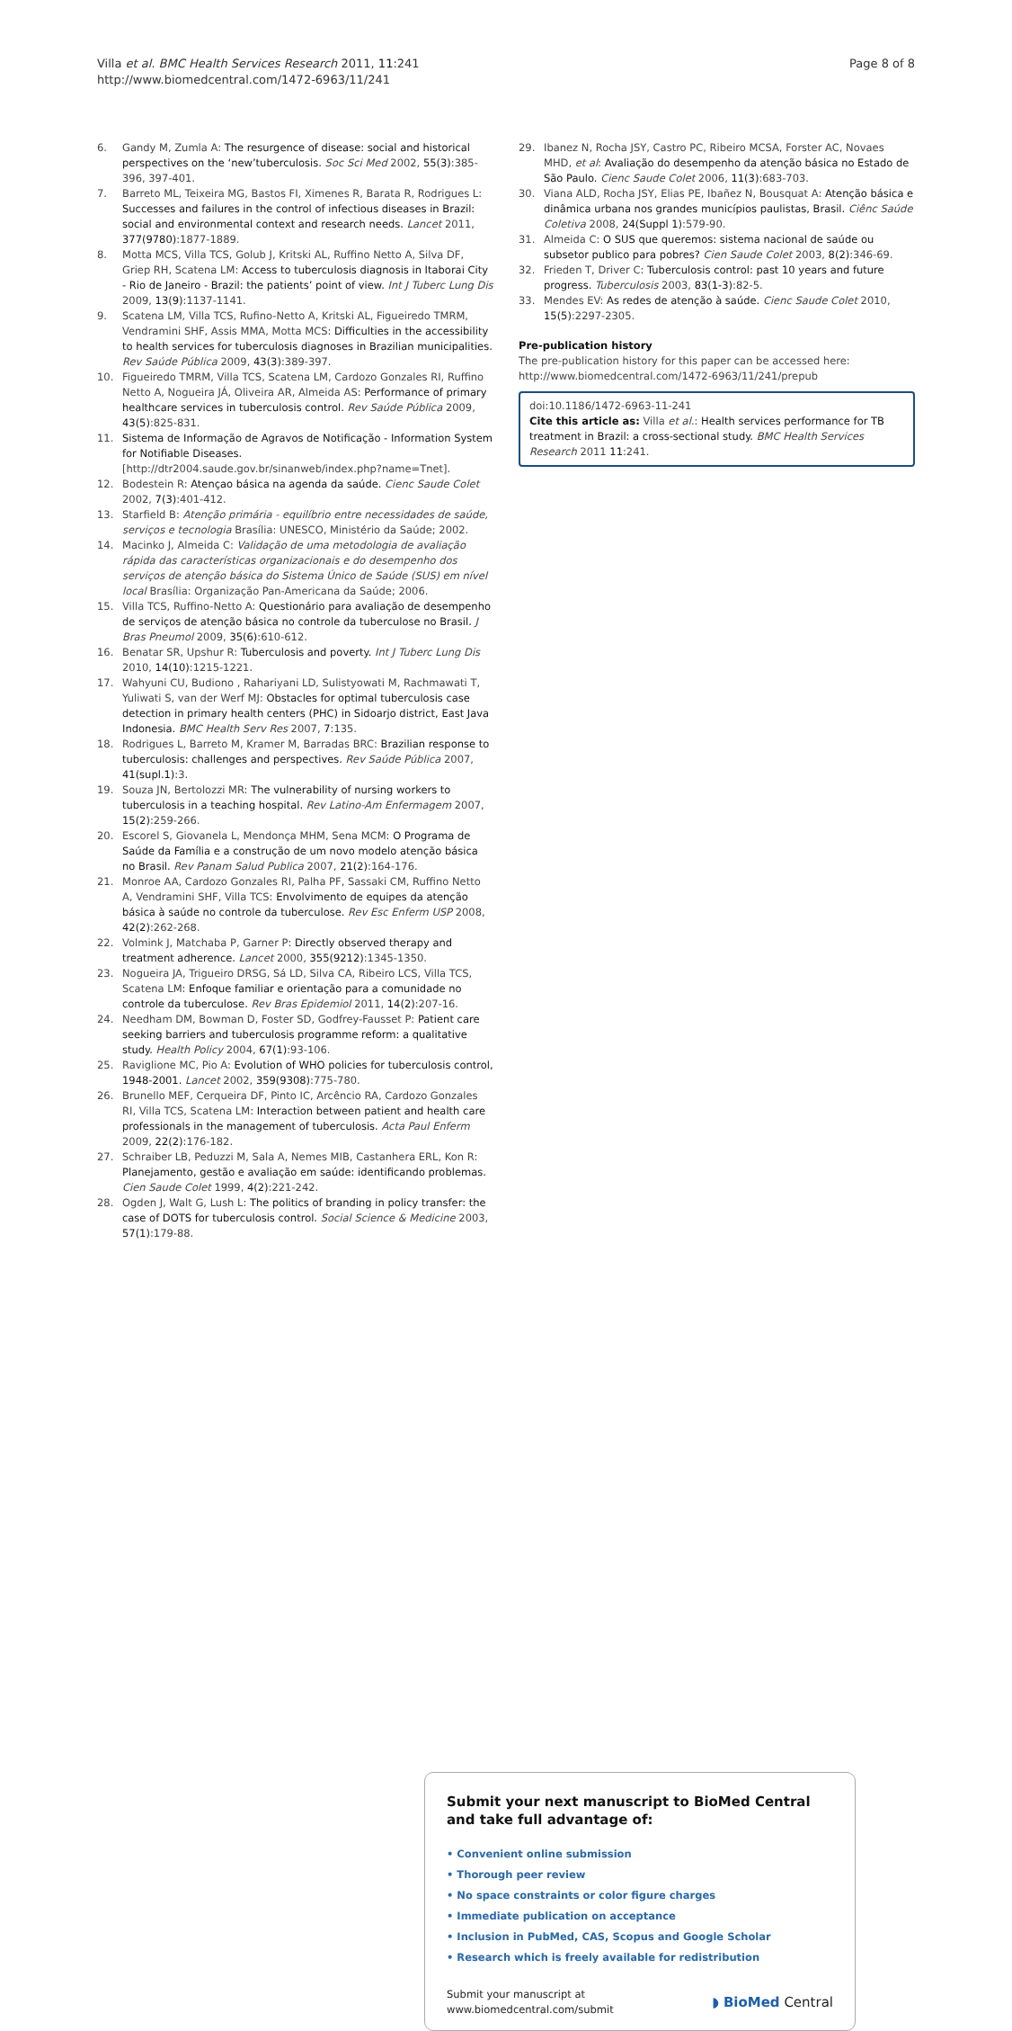Villa et al. BMC Health Services Research 2011, 11:241
http://www.biomedcentral.com/1472-6963/11/241
Page 8 of 8
6. Gandy M, Zumla A: The resurgence of disease: social and historical perspectives on the ‘new’tuberculosis. Soc Sci Med 2002, 55(3):385-396, 397-401.
7. Barreto ML, Teixeira MG, Bastos FI, Ximenes R, Barata R, Rodrigues L: Successes and failures in the control of infectious diseases in Brazil: social and environmental context and research needs. Lancet 2011, 377(9780):1877-1889.
8. Motta MCS, Villa TCS, Golub J, Kritski AL, Ruffino Netto A, Silva DF, Griep RH, Scatena LM: Access to tuberculosis diagnosis in Itaborai City - Rio de Janeiro - Brazil: the patients’ point of view. Int J Tuberc Lung Dis 2009, 13(9):1137-1141.
9. Scatena LM, Villa TCS, Rufino-Netto A, Kritski AL, Figueiredo TMRM, Vendramini SHF, Assis MMA, Motta MCS: Difficulties in the accessibility to health services for tuberculosis diagnoses in Brazilian municipalities. Rev Saúde Pública 2009, 43(3):389-397.
10. Figueiredo TMRM, Villa TCS, Scatena LM, Cardozo Gonzales RI, Ruffino Netto A, Nogueira JÁ, Oliveira AR, Almeida AS: Performance of primary healthcare services in tuberculosis control. Rev Saúde Pública 2009, 43(5):825-831.
11. Sistema de Informação de Agravos de Notificação - Information System for Notifiable Diseases. [http://dtr2004.saude.gov.br/sinanweb/index.php?name=Tnet].
12. Bodestein R: Atençao básica na agenda da saúde. Cienc Saude Colet 2002, 7(3):401-412.
13. Starfield B: Atenção primária - equilíbrio entre necessidades de saúde, serviços e tecnologia Brasília: UNESCO, Ministério da Saúde; 2002.
14. Macinko J, Almeida C: Validação de uma metodologia de avaliação rápida das características organizacionais e do desempenho dos serviços de atenção básica do Sistema Único de Saúde (SUS) em nível local Brasília: Organização Pan-Americana da Saúde; 2006.
15. Villa TCS, Ruffino-Netto A: Questionário para avaliação de desempenho de serviços de atenção básica no controle da tuberculose no Brasil. J Bras Pneumol 2009, 35(6):610-612.
16. Benatar SR, Upshur R: Tuberculosis and poverty. Int J Tuberc Lung Dis 2010, 14(10):1215-1221.
17. Wahyuni CU, Budiono , Rahariyani LD, Sulistyowati M, Rachmawati T, Yuliwati S, van der Werf MJ: Obstacles for optimal tuberculosis case detection in primary health centers (PHC) in Sidoarjo district, East Java Indonesia. BMC Health Serv Res 2007, 7:135.
18. Rodrigues L, Barreto M, Kramer M, Barradas BRC: Brazilian response to tuberculosis: challenges and perspectives. Rev Saúde Pública 2007, 41(supl.1):3.
19. Souza JN, Bertolozzi MR: The vulnerability of nursing workers to tuberculosis in a teaching hospital. Rev Latino-Am Enfermagem 2007, 15(2):259-266.
20. Escorel S, Giovanela L, Mendonça MHM, Sena MCM: O Programa de Saúde da Família e a construção de um novo modelo atenção básica no Brasil. Rev Panam Salud Publica 2007, 21(2):164-176.
21. Monroe AA, Cardozo Gonzales RI, Palha PF, Sassaki CM, Ruffino Netto A, Vendramini SHF, Villa TCS: Envolvimento de equipes da atenção básica à saúde no controle da tuberculose. Rev Esc Enferm USP 2008, 42(2):262-268.
22. Volmink J, Matchaba P, Garner P: Directly observed therapy and treatment adherence. Lancet 2000, 355(9212):1345-1350.
23. Nogueira JA, Trigueiro DRSG, Sá LD, Silva CA, Ribeiro LCS, Villa TCS, Scatena LM: Enfoque familiar e orientação para a comunidade no controle da tuberculose. Rev Bras Epidemiol 2011, 14(2):207-16.
24. Needham DM, Bowman D, Foster SD, Godfrey-Fausset P: Patient care seeking barriers and tuberculosis programme reform: a qualitative study. Health Policy 2004, 67(1):93-106.
25. Raviglione MC, Pio A: Evolution of WHO policies for tuberculosis control, 1948-2001. Lancet 2002, 359(9308):775-780.
26. Brunello MEF, Cerqueira DF, Pinto IC, Arcêncio RA, Cardozo Gonzales RI, Villa TCS, Scatena LM: Interaction between patient and health care professionals in the management of tuberculosis. Acta Paul Enferm 2009, 22(2):176-182.
27. Schraiber LB, Peduzzi M, Sala A, Nemes MIB, Castanhera ERL, Kon R: Planejamento, gestão e avaliação em saúde: identificando problemas. Cien Saude Colet 1999, 4(2):221-242.
28. Ogden J, Walt G, Lush L: The politics of branding in policy transfer: the case of DOTS for tuberculosis control. Social Science & Medicine 2003, 57(1):179-88.
29. Ibanez N, Rocha JSY, Castro PC, Ribeiro MCSA, Forster AC, Novaes MHD, et al: Avaliação do desempenho da atenção básica no Estado de São Paulo. Cienc Saude Colet 2006, 11(3):683-703.
30. Viana ALD, Rocha JSY, Elias PE, Ibañez N, Bousquat A: Atenção básica e dinâmica urbana nos grandes municípios paulistas, Brasil. Ciênc Saúde Coletiva 2008, 24(Suppl 1):579-90.
31. Almeida C: O SUS que queremos: sistema nacional de saúde ou subsetor publico para pobres? Cien Saude Colet 2003, 8(2):346-69.
32. Frieden T, Driver C: Tuberculosis control: past 10 years and future progress. Tuberculosis 2003, 83(1-3):82-5.
33. Mendes EV: As redes de atenção à saúde. Cienc Saude Colet 2010, 15(5):2297-2305.
Pre-publication history
The pre-publication history for this paper can be accessed here:
http://www.biomedcentral.com/1472-6963/11/241/prepub
doi:10.1186/1472-6963-11-241
Cite this article as: Villa et al.: Health services performance for TB treatment in Brazil: a cross-sectional study. BMC Health Services Research 2011 11:241.
Submit your next manuscript to BioMed Central and take full advantage of:
• Convenient online submission
• Thorough peer review
• No space constraints or color figure charges
• Immediate publication on acceptance
• Inclusion in PubMed, CAS, Scopus and Google Scholar
• Research which is freely available for redistribution
Submit your manuscript at
www.biomedcentral.com/submit ◗ BioMed Central